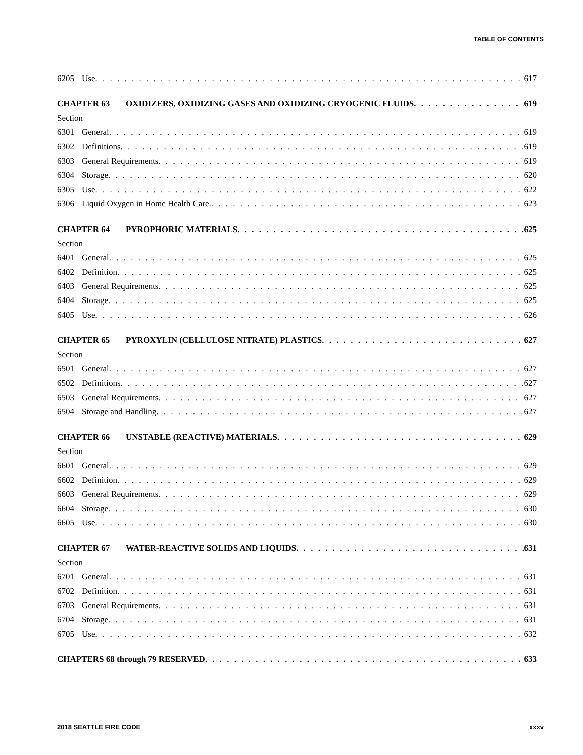TABLE OF CONTENTS
6205 Use 617
CHAPTER 63 OXIDIZERS, OXIDIZING GASES AND OXIDIZING CRYOGENIC FLUIDS 619
Section
6301 General 619
6302 Definitions 619
6303 General Requirements 619
6304 Storage 620
6305 Use 622
6306 Liquid Oxygen in Home Health Care. 623
CHAPTER 64 PYROPHORIC MATERIALS 625
Section
6401 General 625
6402 Definition 625
6403 General Requirements 625
6404 Storage 625
6405 Use 626
CHAPTER 65 PYROXYLIN (CELLULOSE NITRATE) PLASTICS 627
Section
6501 General 627
6502 Definitions 627
6503 General Requirements 627
6504 Storage and Handling 627
CHAPTER 66 UNSTABLE (REACTIVE) MATERIALS 629
Section
6601 General 629
6602 Definition 629
6603 General Requirements 629
6604 Storage 630
6605 Use 630
CHAPTER 67 WATER-REACTIVE SOLIDS AND LIQUIDS 631
Section
6701 General 631
6702 Definition 631
6703 General Requirements 631
6704 Storage 631
6705 Use 632
CHAPTERS 68 through 79 RESERVED 633
2018 SEATTLE FIRE CODE xxxv